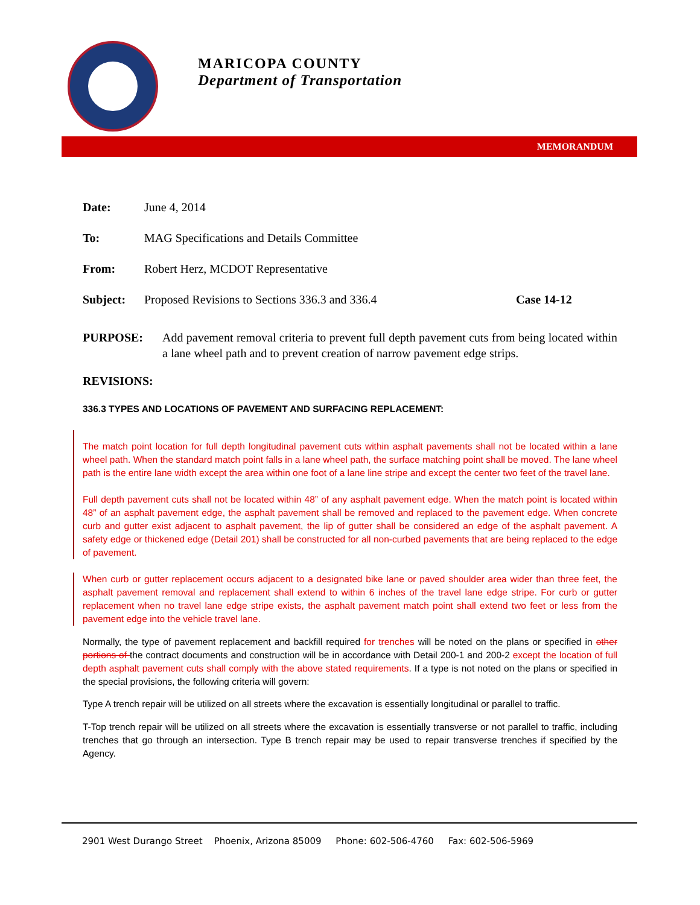MARICOPA COUNTY
Department of Transportation
MEMORANDUM
Date: June 4, 2014
To: MAG Specifications and Details Committee
From: Robert Herz, MCDOT Representative
Subject: Proposed Revisions to Sections 336.3 and 336.4 Case 14-12
PURPOSE: Add pavement removal criteria to prevent full depth pavement cuts from being located within a lane wheel path and to prevent creation of narrow pavement edge strips.
REVISIONS:
336.3 TYPES AND LOCATIONS OF PAVEMENT AND SURFACING REPLACEMENT:
The match point location for full depth longitudinal pavement cuts within asphalt pavements shall not be located within a lane wheel path. When the standard match point falls in a lane wheel path, the surface matching point shall be moved. The lane wheel path is the entire lane width except the area within one foot of a lane line stripe and except the center two feet of the travel lane.
Full depth pavement cuts shall not be located within 48” of any asphalt pavement edge. When the match point is located within 48” of an asphalt pavement edge, the asphalt pavement shall be removed and replaced to the pavement edge. When concrete curb and gutter exist adjacent to asphalt pavement, the lip of gutter shall be considered an edge of the asphalt pavement. A safety edge or thickened edge (Detail 201) shall be constructed for all non-curbed pavements that are being replaced to the edge of pavement.
When curb or gutter replacement occurs adjacent to a designated bike lane or paved shoulder area wider than three feet, the asphalt pavement removal and replacement shall extend to within 6 inches of the travel lane edge stripe. For curb or gutter replacement when no travel lane edge stripe exists, the asphalt pavement match point shall extend two feet or less from the pavement edge into the vehicle travel lane.
Normally, the type of pavement replacement and backfill required for trenches will be noted on the plans or specified in other portions of the contract documents and construction will be in accordance with Detail 200-1 and 200-2 except the location of full depth asphalt pavement cuts shall comply with the above stated requirements. If a type is not noted on the plans or specified in the special provisions, the following criteria will govern:
Type A trench repair will be utilized on all streets where the excavation is essentially longitudinal or parallel to traffic.
T-Top trench repair will be utilized on all streets where the excavation is essentially transverse or not parallel to traffic, including trenches that go through an intersection. Type B trench repair may be used to repair transverse trenches if specified by the Agency.
2901 West Durango Street Phoenix, Arizona 85009 Phone: 602-506-4760 Fax: 602-506-5969